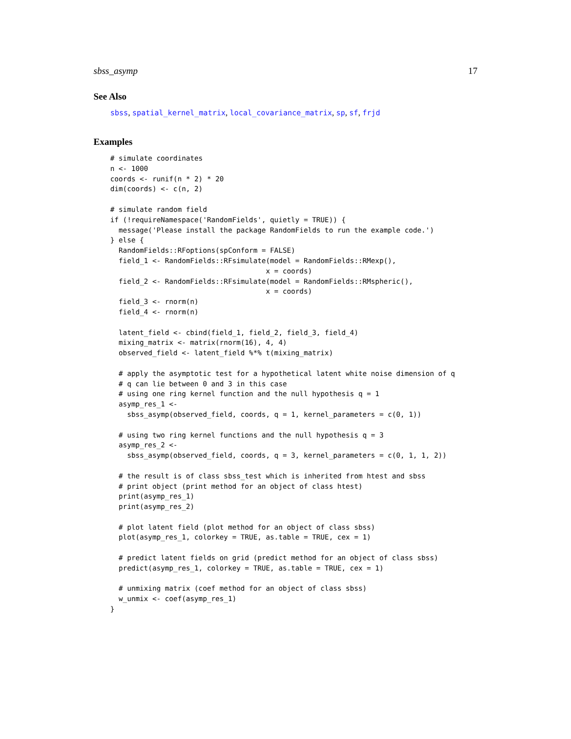sbss_asymp 17
See Also
sbss, spatial_kernel_matrix, local_covariance_matrix, sp, sf, frjd
Examples
# simulate coordinates
n <- 1000
coords <- runif(n * 2) * 20
dim(coords) <- c(n, 2)

# simulate random field
if (!requireNamespace('RandomFields', quietly = TRUE)) {
  message('Please install the package RandomFields to run the example code.')
} else {
  RandomFields::RFoptions(spConform = FALSE)
  field_1 <- RandomFields::RFsimulate(model = RandomFields::RMexp(),
                                     x = coords)
  field_2 <- RandomFields::RFsimulate(model = RandomFields::RMspheric(),
                                     x = coords)
  field_3 <- rnorm(n)
  field_4 <- rnorm(n)

  latent_field <- cbind(field_1, field_2, field_3, field_4)
  mixing_matrix <- matrix(rnorm(16), 4, 4)
  observed_field <- latent_field %*% t(mixing_matrix)

  # apply the asymptotic test for a hypothetical latent white noise dimension of q
  # q can lie between 0 and 3 in this case
  # using one ring kernel function and the null hypothesis q = 1
  asymp_res_1 <-
    sbss_asymp(observed_field, coords, q = 1, kernel_parameters = c(0, 1))

  # using two ring kernel functions and the null hypothesis q = 3
  asymp_res_2 <-
    sbss_asymp(observed_field, coords, q = 3, kernel_parameters = c(0, 1, 1, 2))

  # the result is of class sbss_test which is inherited from htest and sbss
  # print object (print method for an object of class htest)
  print(asymp_res_1)
  print(asymp_res_2)

  # plot latent field (plot method for an object of class sbss)
  plot(asymp_res_1, colorkey = TRUE, as.table = TRUE, cex = 1)

  # predict latent fields on grid (predict method for an object of class sbss)
  predict(asymp_res_1, colorkey = TRUE, as.table = TRUE, cex = 1)

  # unmixing matrix (coef method for an object of class sbss)
  w_unmix <- coef(asymp_res_1)
}